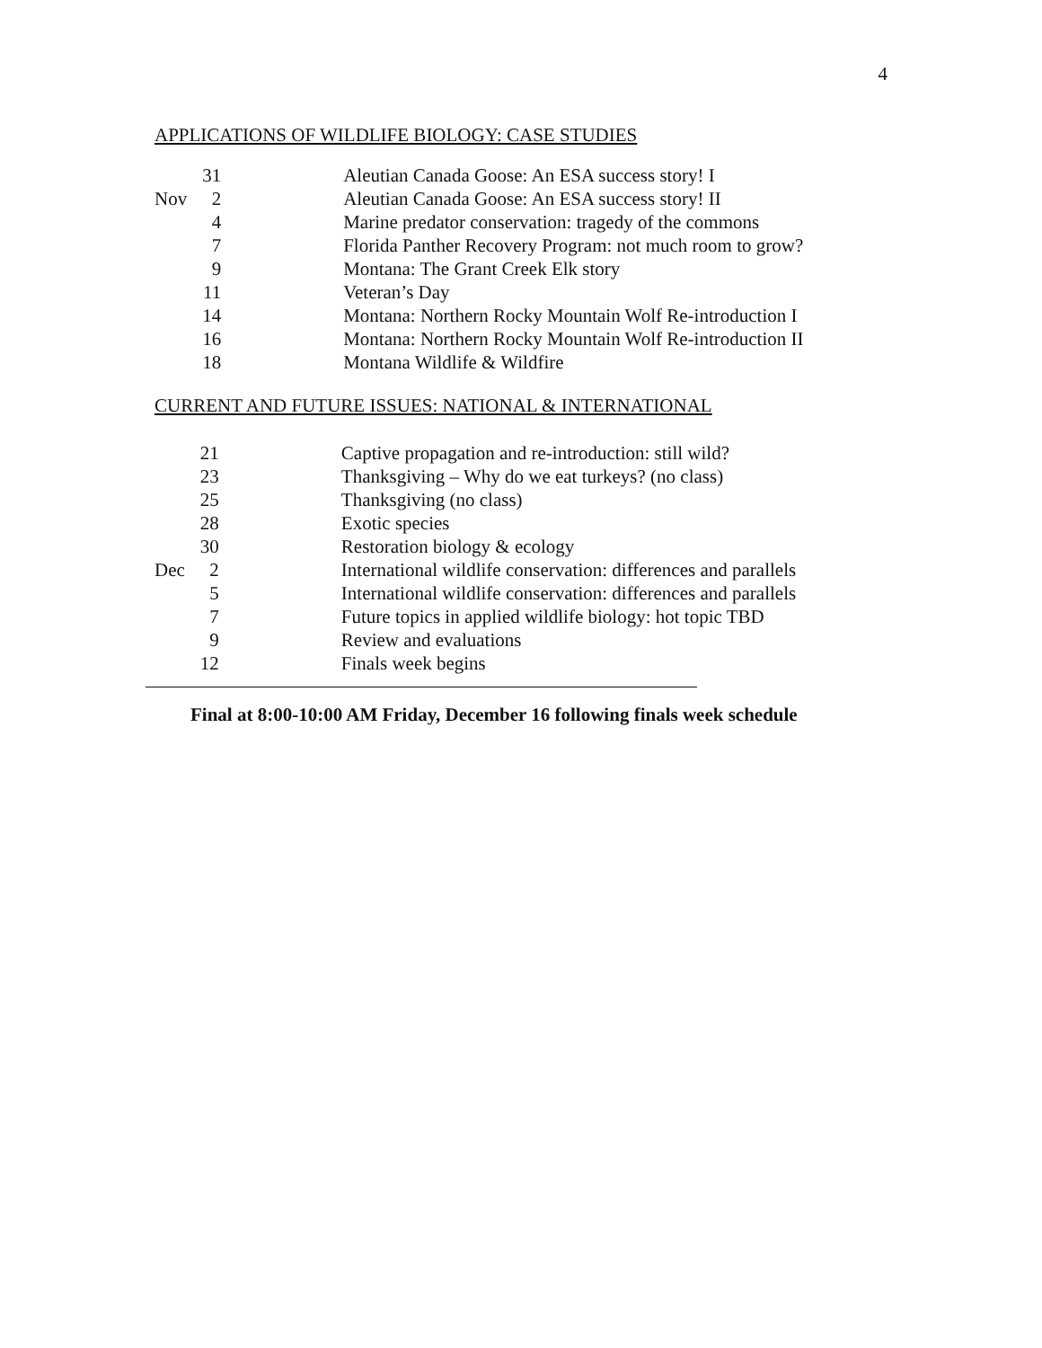4
APPLICATIONS OF WILDLIFE BIOLOGY: CASE STUDIES
| | 31 | Aleutian Canada Goose: An ESA success story! I |
| Nov | 2 | Aleutian Canada Goose: An ESA success story! II |
| | 4 | Marine predator conservation: tragedy of the commons |
| | 7 | Florida Panther Recovery Program: not much room to grow? |
| | 9 | Montana: The Grant Creek Elk story |
| | 11 | Veteran’s Day |
| | 14 | Montana: Northern Rocky Mountain Wolf Re-introduction I |
| | 16 | Montana: Northern Rocky Mountain Wolf Re-introduction II |
| | 18 | Montana Wildlife & Wildfire |
CURRENT AND FUTURE ISSUES: NATIONAL & INTERNATIONAL
| | 21 | Captive propagation and re-introduction: still wild? |
| | 23 | Thanksgiving – Why do we eat turkeys? (no class) |
| | 25 | Thanksgiving (no class) |
| | 28 | Exotic species |
| | 30 | Restoration biology & ecology |
| Dec | 2 | International wildlife conservation: differences and parallels |
| | 5 | International wildlife conservation: differences and parallels |
| | 7 | Future topics in applied wildlife biology: hot topic TBD |
| | 9 | Review and evaluations |
| | 12 | Finals week begins |
Final at 8:00-10:00 AM Friday, December 16 following finals week schedule